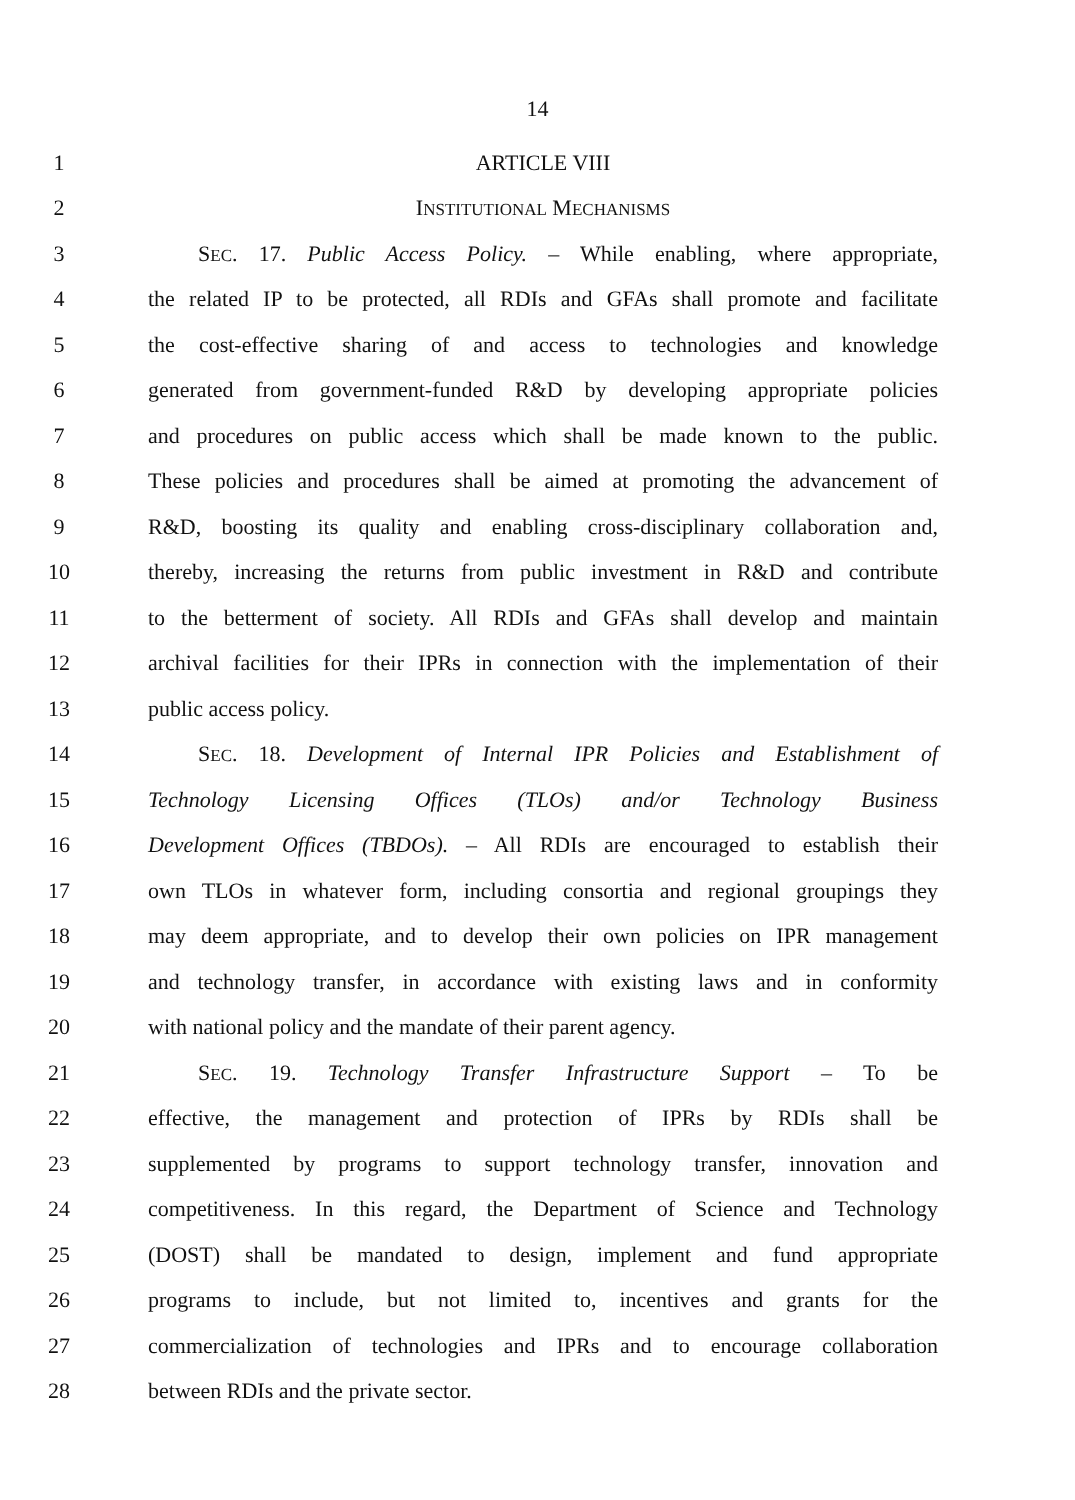14
1 ARTICLE VIII
2 INSTITUTIONAL MECHANISMS
3 SEC. 17. Public Access Policy. – While enabling, where appropriate,
4 the related IP to be protected, all RDIs and GFAs shall promote and facilitate
5 the cost-effective sharing of and access to technologies and knowledge
6 generated from government-funded R&D by developing appropriate policies
7 and procedures on public access which shall be made known to the public.
8 These policies and procedures shall be aimed at promoting the advancement of
9 R&D, boosting its quality and enabling cross-disciplinary collaboration and,
10 thereby, increasing the returns from public investment in R&D and contribute
11 to the betterment of society. All RDIs and GFAs shall develop and maintain
12 archival facilities for their IPRs in connection with the implementation of their
13 public access policy.
14 SEC. 18. Development of Internal IPR Policies and Establishment of
15 Technology Licensing Offices (TLOs) and/or Technology Business
16 Development Offices (TBDOs). – All RDIs are encouraged to establish their
17 own TLOs in whatever form, including consortia and regional groupings they
18 may deem appropriate, and to develop their own policies on IPR management
19 and technology transfer, in accordance with existing laws and in conformity
20 with national policy and the mandate of their parent agency.
21 SEC. 19. Technology Transfer Infrastructure Support – To be
22 effective, the management and protection of IPRs by RDIs shall be
23 supplemented by programs to support technology transfer, innovation and
24 competitiveness. In this regard, the Department of Science and Technology
25 (DOST) shall be mandated to design, implement and fund appropriate
26 programs to include, but not limited to, incentives and grants for the
27 commercialization of technologies and IPRs and to encourage collaboration
28 between RDIs and the private sector.